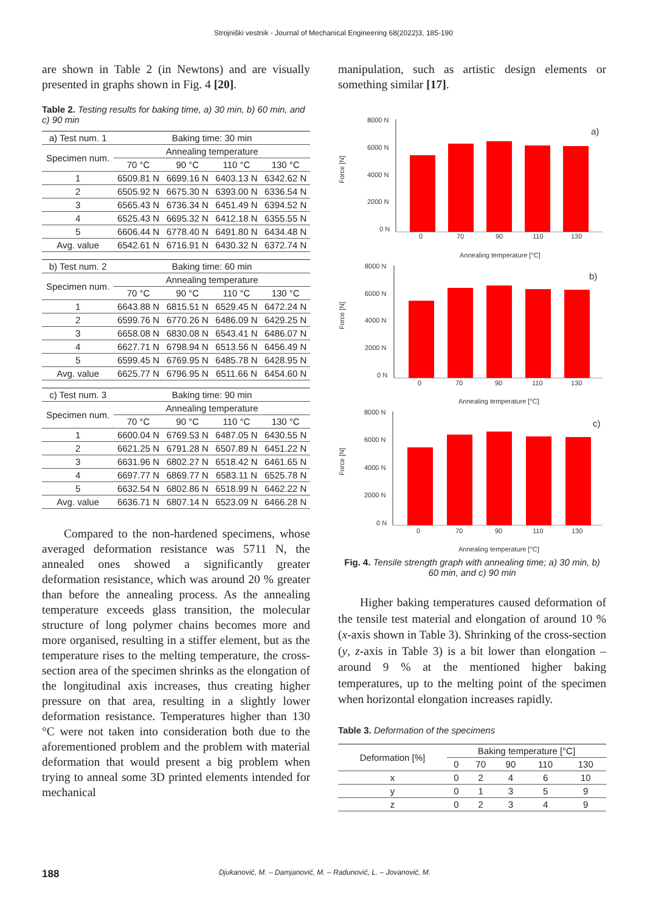Strojniški vestnik - Journal of Mechanical Engineering 68(2022)3, 185-190
are shown in Table 2 (in Newtons) and are visually presented in graphs shown in Fig. 4 [20].
Table 2. Testing results for baking time, a) 30 min, b) 60 min, and c) 90 min
| a) Test num. 1 | Baking time: 30 min | | | |
| Specimen num. | Annealing temperature | | | |
| | 70 °C | 90 °C | 110 °C | 130 °C |
| 1 | 6509.81 N | 6699.16 N | 6403.13 N | 6342.62 N |
| 2 | 6505.92 N | 6675.30 N | 6393.00 N | 6336.54 N |
| 3 | 6565.43 N | 6736.34 N | 6451.49 N | 6394.52 N |
| 4 | 6525.43 N | 6695.32 N | 6412.18 N | 6355.55 N |
| 5 | 6606.44 N | 6778.40 N | 6491.80 N | 6434.48 N |
| Avg. value | 6542.61 N | 6716.91 N | 6430.32 N | 6372.74 N |
| b) Test num. 2 | Baking time: 60 min | | | |
| Specimen num. | Annealing temperature | | | |
| | 70 °C | 90 °C | 110 °C | 130 °C |
| 1 | 6643.88 N | 6815.51 N | 6529.45 N | 6472.24 N |
| 2 | 6599.76 N | 6770.26 N | 6486.09 N | 6429.25 N |
| 3 | 6658.08 N | 6830.08 N | 6543.41 N | 6486.07 N |
| 4 | 6627.71 N | 6798.94 N | 6513.56 N | 6456.49 N |
| 5 | 6599.45 N | 6769.95 N | 6485.78 N | 6428.95 N |
| Avg. value | 6625.77 N | 6796.95 N | 6511.66 N | 6454.60 N |
| c) Test num. 3 | Baking time: 90 min | | | |
| Specimen num. | Annealing temperature | | | |
| | 70 °C | 90 °C | 110 °C | 130 °C |
| 1 | 6600.04 N | 6769.53 N | 6487.05 N | 6430.55 N |
| 2 | 6621.25 N | 6791.28 N | 6507.89 N | 6451.22 N |
| 3 | 6631.96 N | 6802.27 N | 6518.42 N | 6461.65 N |
| 4 | 6697.77 N | 6869.77 N | 6583.11 N | 6525.78 N |
| 5 | 6632.54 N | 6802.86 N | 6518.99 N | 6462.22 N |
| Avg. value | 6636.71 N | 6807.14 N | 6523.09 N | 6466.28 N |
Compared to the non-hardened specimens, whose averaged deformation resistance was 5711 N, the annealed ones showed a significantly greater deformation resistance, which was around 20 % greater than before the annealing process. As the annealing temperature exceeds glass transition, the molecular structure of long polymer chains becomes more and more organised, resulting in a stiffer element, but as the temperature rises to the melting temperature, the cross-section area of the specimen shrinks as the elongation of the longitudinal axis increases, thus creating higher pressure on that area, resulting in a slightly lower deformation resistance. Temperatures higher than 130 °C were not taken into consideration both due to the aforementioned problem and the problem with material deformation that would present a big problem when trying to anneal some 3D printed elements intended for mechanical
manipulation, such as artistic design elements or something similar [17].
Force [N]
8000 N
6000 N
4000 N
2000 N
0 N
0
70
90
110
130
a)
Annealing temperature [°C]
Force [N]
8000 N
6000 N
4000 N
2000 N
0 N
0
70
90
110
130
b)
Annealing temperature [°C]
Force [N]
8000 N
6000 N
4000 N
2000 N
0 N
0
70
90
110
130
c)
Annealing temperature [°C]
Fig. 4. Tensile strength graph with annealing time; a) 30 min, b) 60 min, and c) 90 min
Higher baking temperatures caused deformation of the tensile test material and elongation of around 10 % (x-axis shown in Table 3). Shrinking of the cross-section (y, z-axis in Table 3) is a bit lower than elongation – around 9 % at the mentioned higher baking temperatures, up to the melting point of the specimen when horizontal elongation increases rapidly.
Table 3. Deformation of the specimens
| Deformation [%] | Baking temperature [°C] | | | | |
| | 0 | 70 | 90 | 110 | 130 |
| x | 0 | 2 | 4 | 6 | 10 |
| y | 0 | 1 | 3 | 5 | 9 |
| z | 0 | 2 | 3 | 4 | 9 |
188 Djukanović, M. – Damjanović, M. – Radunović, L. – Jovanović, M.